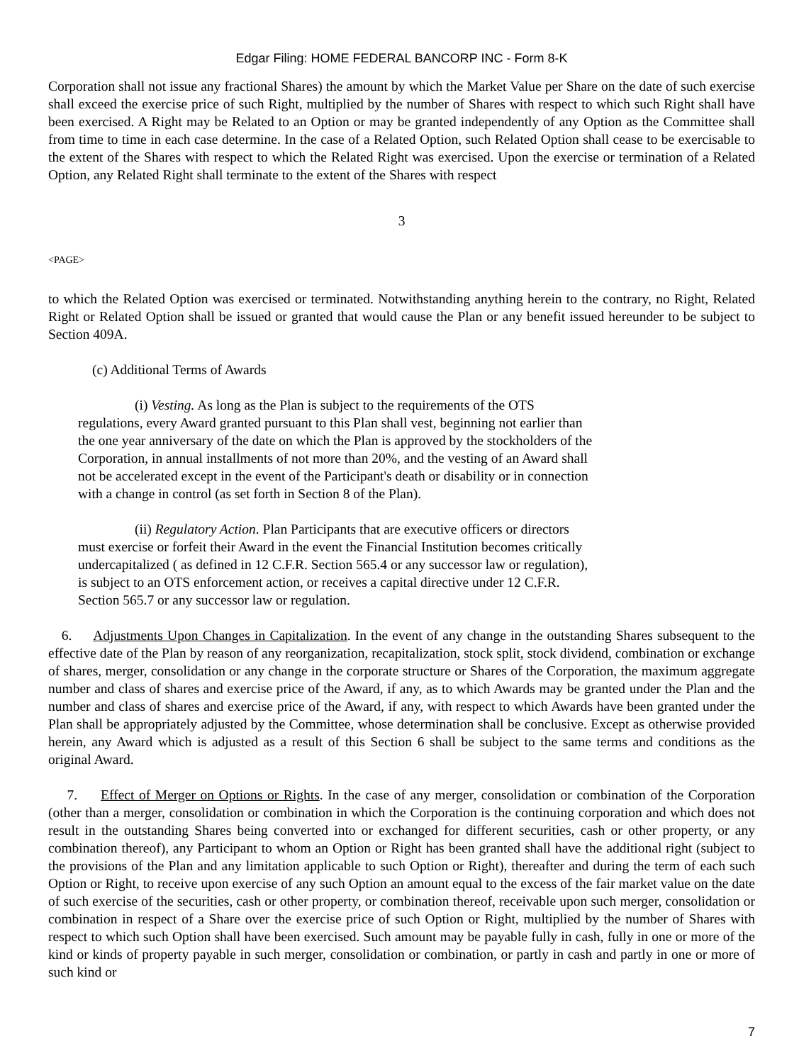Edgar Filing: HOME FEDERAL BANCORP INC - Form 8-K
Corporation shall not issue any fractional Shares) the amount by which the Market Value per Share on the date of such exercise shall exceed the exercise price of such Right, multiplied by the number of Shares with respect to which such Right shall have been exercised. A Right may be Related to an Option or may be granted independently of any Option as the Committee shall from time to time in each case determine. In the case of a Related Option, such Related Option shall cease to be exercisable to the extent of the Shares with respect to which the Related Right was exercised. Upon the exercise or termination of a Related Option, any Related Right shall terminate to the extent of the Shares with respect
3
<PAGE>
to which the Related Option was exercised or terminated. Notwithstanding anything herein to the contrary, no Right, Related Right or Related Option shall be issued or granted that would cause the Plan or any benefit issued hereunder to be subject to Section 409A.
(c) Additional Terms of Awards
(i) Vesting. As long as the Plan is subject to the requirements of the OTS regulations, every Award granted pursuant to this Plan shall vest, beginning not earlier than the one year anniversary of the date on which the Plan is approved by the stockholders of the Corporation, in annual installments of not more than 20%, and the vesting of an Award shall not be accelerated except in the event of the Participant's death or disability or in connection with a change in control (as set forth in Section 8 of the Plan).
(ii) Regulatory Action. Plan Participants that are executive officers or directors must exercise or forfeit their Award in the event the Financial Institution becomes critically undercapitalized ( as defined in 12 C.F.R. Section 565.4 or any successor law or regulation), is subject to an OTS enforcement action, or receives a capital directive under 12 C.F.R. Section 565.7 or any successor law or regulation.
6. Adjustments Upon Changes in Capitalization. In the event of any change in the outstanding Shares subsequent to the effective date of the Plan by reason of any reorganization, recapitalization, stock split, stock dividend, combination or exchange of shares, merger, consolidation or any change in the corporate structure or Shares of the Corporation, the maximum aggregate number and class of shares and exercise price of the Award, if any, as to which Awards may be granted under the Plan and the number and class of shares and exercise price of the Award, if any, with respect to which Awards have been granted under the Plan shall be appropriately adjusted by the Committee, whose determination shall be conclusive. Except as otherwise provided herein, any Award which is adjusted as a result of this Section 6 shall be subject to the same terms and conditions as the original Award.
7. Effect of Merger on Options or Rights. In the case of any merger, consolidation or combination of the Corporation (other than a merger, consolidation or combination in which the Corporation is the continuing corporation and which does not result in the outstanding Shares being converted into or exchanged for different securities, cash or other property, or any combination thereof), any Participant to whom an Option or Right has been granted shall have the additional right (subject to the provisions of the Plan and any limitation applicable to such Option or Right), thereafter and during the term of each such Option or Right, to receive upon exercise of any such Option an amount equal to the excess of the fair market value on the date of such exercise of the securities, cash or other property, or combination thereof, receivable upon such merger, consolidation or combination in respect of a Share over the exercise price of such Option or Right, multiplied by the number of Shares with respect to which such Option shall have been exercised. Such amount may be payable fully in cash, fully in one or more of the kind or kinds of property payable in such merger, consolidation or combination, or partly in cash and partly in one or more of such kind or
7